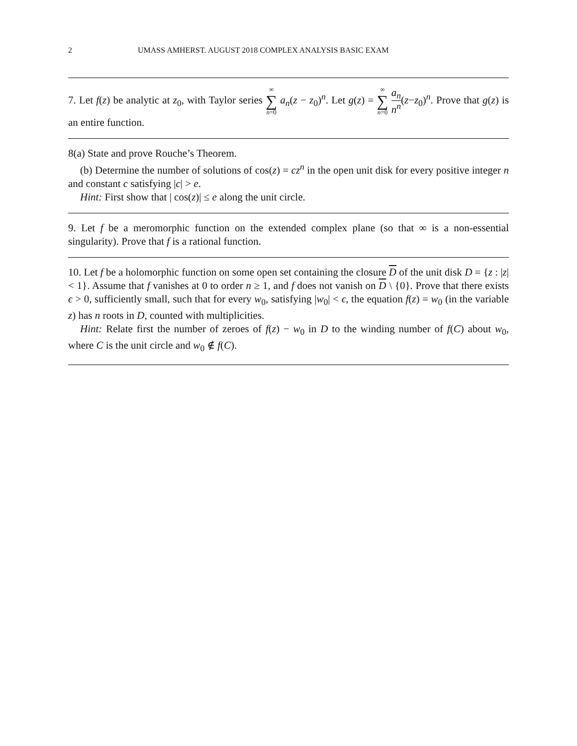2 UMASS AMHERST. AUGUST 2018 COMPLEX ANALYSIS BASIC EXAM
7. Let f(z) be analytic at z<sub>0</sub>, with Taylor series ∞ ∑ n=0 a<sub>n</sub>(z − z<sub>0</sub>)<sup>n</sup>. Let g(z) = ∞ ∑ n=0 a<sub>n</sub> n<sup>n</sup>(z−z<sub>0</sub>)<sup>n</sup>. Prove that g(z) is an entire function.
8(a) State and prove Rouche’s Theorem.
(b) Determine the number of solutions of cos(z) = cz<sup>n</sup> in the open unit disk for every positive integer n and constant c satisfying |c| > e.
Hint: First show that | cos(z)| ≤ e along the unit circle.
9. Let f be a meromorphic function on the extended complex plane (so that ∞ is a non-essential singularity). Prove that f is a rational function.
10. Let f be a holomorphic function on some open set containing the closure D of the unit disk D = {z : |z| < 1}. Assume that f vanishes at 0 to order n ≥ 1, and f does not vanish on D \ {0}. Prove that there exists ϵ > 0, sufficiently small, such that for every w<sub>0</sub>, satisfying |w<sub>0</sub>| < ϵ, the equation f(z) = w<sub>0</sub> (in the variable z) has n roots in D, counted with multiplicities.
Hint: Relate first the number of zeroes of f(z) − w<sub>0</sub> in D to the winding number of f(C) about w<sub>0</sub>, where C is the unit circle and w<sub>0</sub> ∉ f(C).